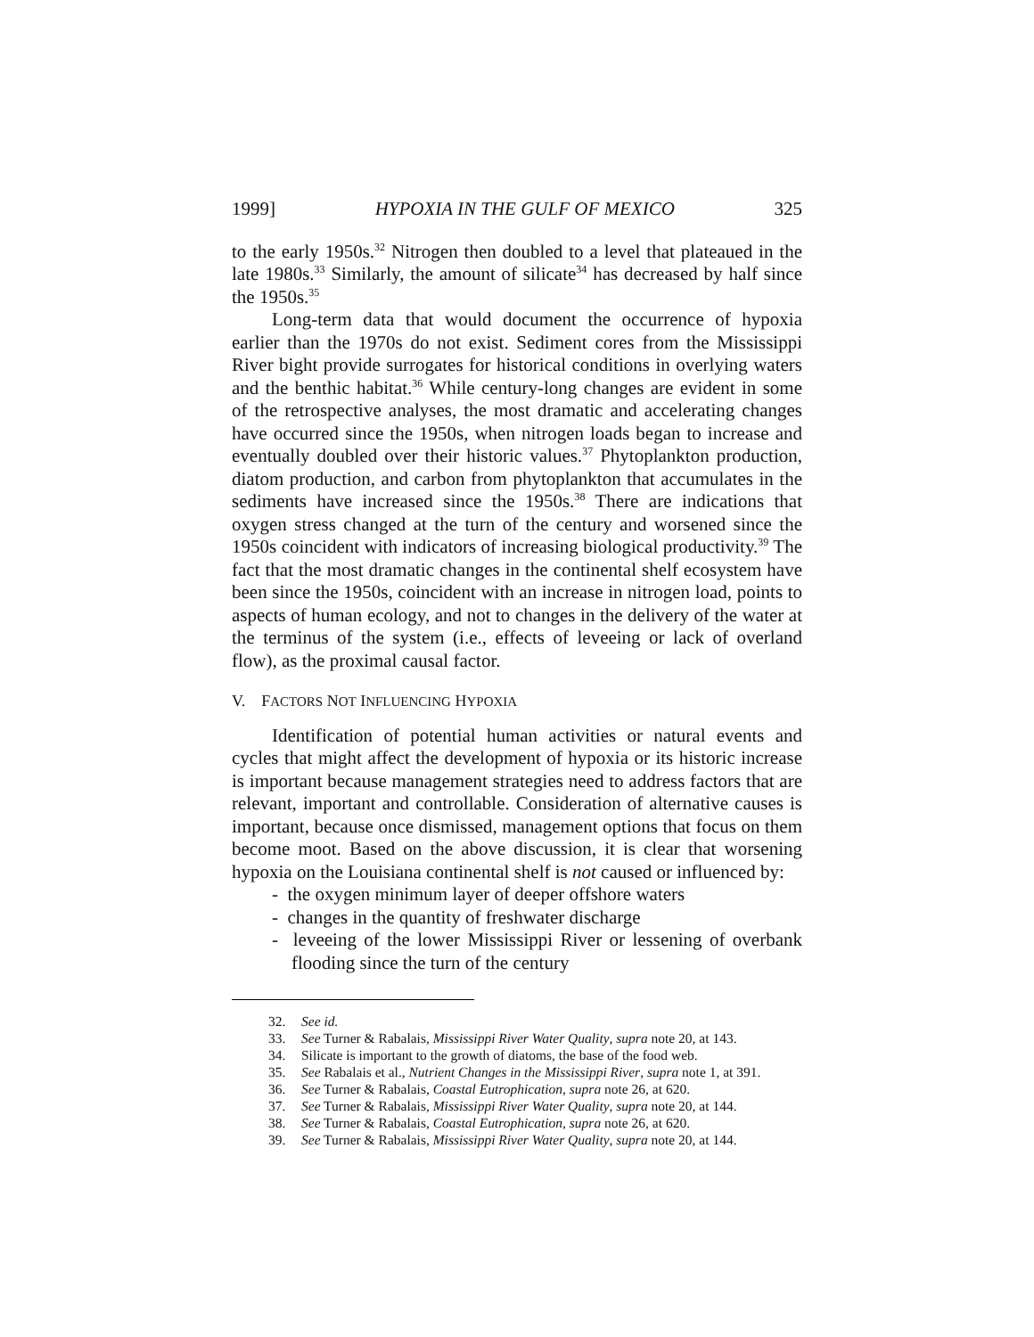1999] HYPOXIA IN THE GULF OF MEXICO 325
to the early 1950s.<sup>32</sup> Nitrogen then doubled to a level that plateaued in the late 1980s.<sup>33</sup> Similarly, the amount of silicate<sup>34</sup> has decreased by half since the 1950s.<sup>35</sup>
Long-term data that would document the occurrence of hypoxia earlier than the 1970s do not exist. Sediment cores from the Mississippi River bight provide surrogates for historical conditions in overlying waters and the benthic habitat.<sup>36</sup> While century-long changes are evident in some of the retrospective analyses, the most dramatic and accelerating changes have occurred since the 1950s, when nitrogen loads began to increase and eventually doubled over their historic values.<sup>37</sup> Phytoplankton production, diatom production, and carbon from phytoplankton that accumulates in the sediments have increased since the 1950s.<sup>38</sup> There are indications that oxygen stress changed at the turn of the century and worsened since the 1950s coincident with indicators of increasing biological productivity.<sup>39</sup> The fact that the most dramatic changes in the continental shelf ecosystem have been since the 1950s, coincident with an increase in nitrogen load, points to aspects of human ecology, and not to changes in the delivery of the water at the terminus of the system (i.e., effects of leveeing or lack of overland flow), as the proximal causal factor.
V. FACTORS NOT INFLUENCING HYPOXIA
Identification of potential human activities or natural events and cycles that might affect the development of hypoxia or its historic increase is important because management strategies need to address factors that are relevant, important and controllable. Consideration of alternative causes is important, because once dismissed, management options that focus on them become moot. Based on the above discussion, it is clear that worsening hypoxia on the Louisiana continental shelf is not caused or influenced by:
- the oxygen minimum layer of deeper offshore waters
- changes in the quantity of freshwater discharge
- leveeing of the lower Mississippi River or lessening of overbank flooding since the turn of the century
32. See id.
33. See Turner & Rabalais, Mississippi River Water Quality, supra note 20, at 143.
34. Silicate is important to the growth of diatoms, the base of the food web.
35. See Rabalais et al., Nutrient Changes in the Mississippi River, supra note 1, at 391.
36. See Turner & Rabalais, Coastal Eutrophication, supra note 26, at 620.
37. See Turner & Rabalais, Mississippi River Water Quality, supra note 20, at 144.
38. See Turner & Rabalais, Coastal Eutrophication, supra note 26, at 620.
39. See Turner & Rabalais, Mississippi River Water Quality, supra note 20, at 144.